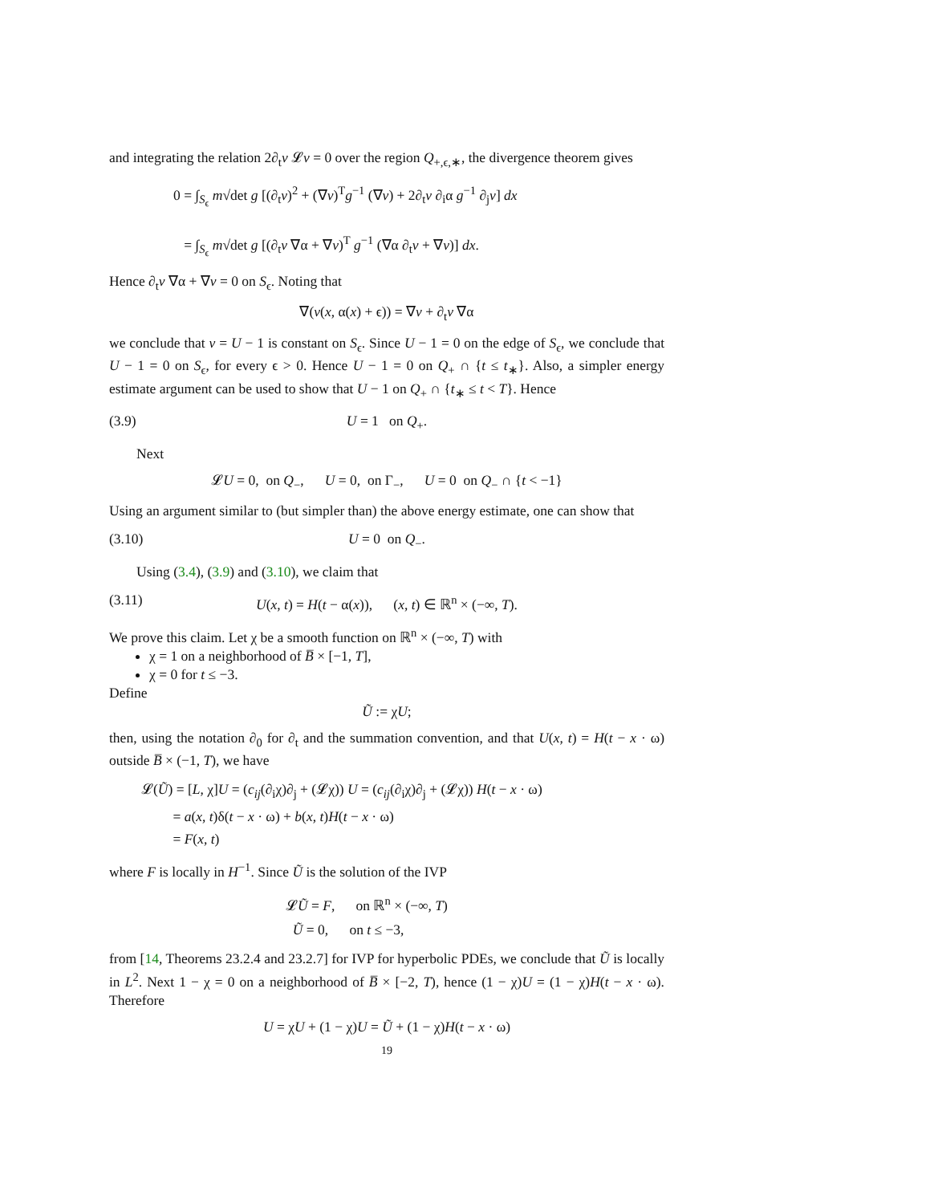and integrating the relation 2∂<sub>t</sub>v 𝓛v = 0 over the region Q<sub>+,ϵ,∗</sub>, the divergence theorem gives
0 = ∫<sub>S<sub>ϵ</sub></sub> m√det g [(∂<sub>t</sub>v)<sup>2</sup> + (∇v)<sup>T</sup>g<sup>−1</sup> (∇v) + 2∂<sub>t</sub>v ∂<sub>i</sub>α g<sup>−1</sup> ∂<sub>j</sub>v] dx
= ∫<sub>S<sub>ϵ</sub></sub> m√det g [(∂<sub>t</sub>v ∇α + ∇v)<sup>T</sup> g<sup>−1</sup> (∇α ∂<sub>t</sub>v + ∇v)] dx.
Hence ∂<sub>t</sub>v ∇α + ∇v = 0 on S<sub>ϵ</sub>. Noting that
∇(v(x, α(x) + ϵ)) = ∇v + ∂<sub>t</sub>v ∇α
we conclude that v = U − 1 is constant on S<sub>ϵ</sub>. Since U − 1 = 0 on the edge of S<sub>ϵ</sub>, we conclude that U − 1 = 0 on S<sub>ϵ</sub>, for every ϵ > 0. Hence U − 1 = 0 on Q<sub>+</sub> ∩ {t ≤ t<sub>∗</sub>}. Also, a simpler energy estimate argument can be used to show that U − 1 on Q<sub>+</sub> ∩ {t<sub>∗</sub> ≤ t < T}. Hence
(3.9) U = 1 on Q<sub>+</sub>.
Next
𝓛U = 0, on Q<sub>−</sub>, U = 0, on Γ<sub>−</sub>, U = 0 on Q<sub>−</sub> ∩ {t < −1}
Using an argument similar to (but simpler than) the above energy estimate, one can show that
(3.10) U = 0 on Q<sub>−</sub>.
Using (3.4), (3.9) and (3.10), we claim that
(3.11) U(x, t) = H(t − α(x)), (x, t) ∈ ℝ<sup>n</sup> × (−∞, T).
We prove this claim. Let χ be a smooth function on ℝ<sup>n</sup> × (−∞, T) with
χ = 1 on a neighborhood of B̅ × [−1, T],
χ = 0 for t ≤ −3.
Define
Ũ := χU;
then, using the notation ∂<sub>0</sub> for ∂<sub>t</sub> and the summation convention, and that U(x, t) = H(t − x · ω) outside B̅ × (−1, T), we have
𝓛(Ũ) = [L, χ]U = (c<sub>ij</sub>(∂<sub>i</sub>χ)∂<sub>j</sub> + (𝓛χ)) U = (c<sub>ij</sub>(∂<sub>i</sub>χ)∂<sub>j</sub> + (𝓛χ)) H(t − x · ω)
= a(x, t)δ(t − x · ω) + b(x, t)H(t − x · ω)
= F(x, t)
where F is locally in H<sup>−1</sup>. Since Ũ is the solution of the IVP
𝓛Ũ = F, on ℝ<sup>n</sup> × (−∞, T)
Ũ = 0, on t ≤ −3,
from [14, Theorems 23.2.4 and 23.2.7] for IVP for hyperbolic PDEs, we conclude that Ũ is locally in L<sup>2</sup>. Next 1 − χ = 0 on a neighborhood of B̅ × [−2, T), hence (1 − χ)U = (1 − χ)H(t − x · ω). Therefore
U = χU + (1 − χ)U = Ũ + (1 − χ)H(t − x · ω)
19